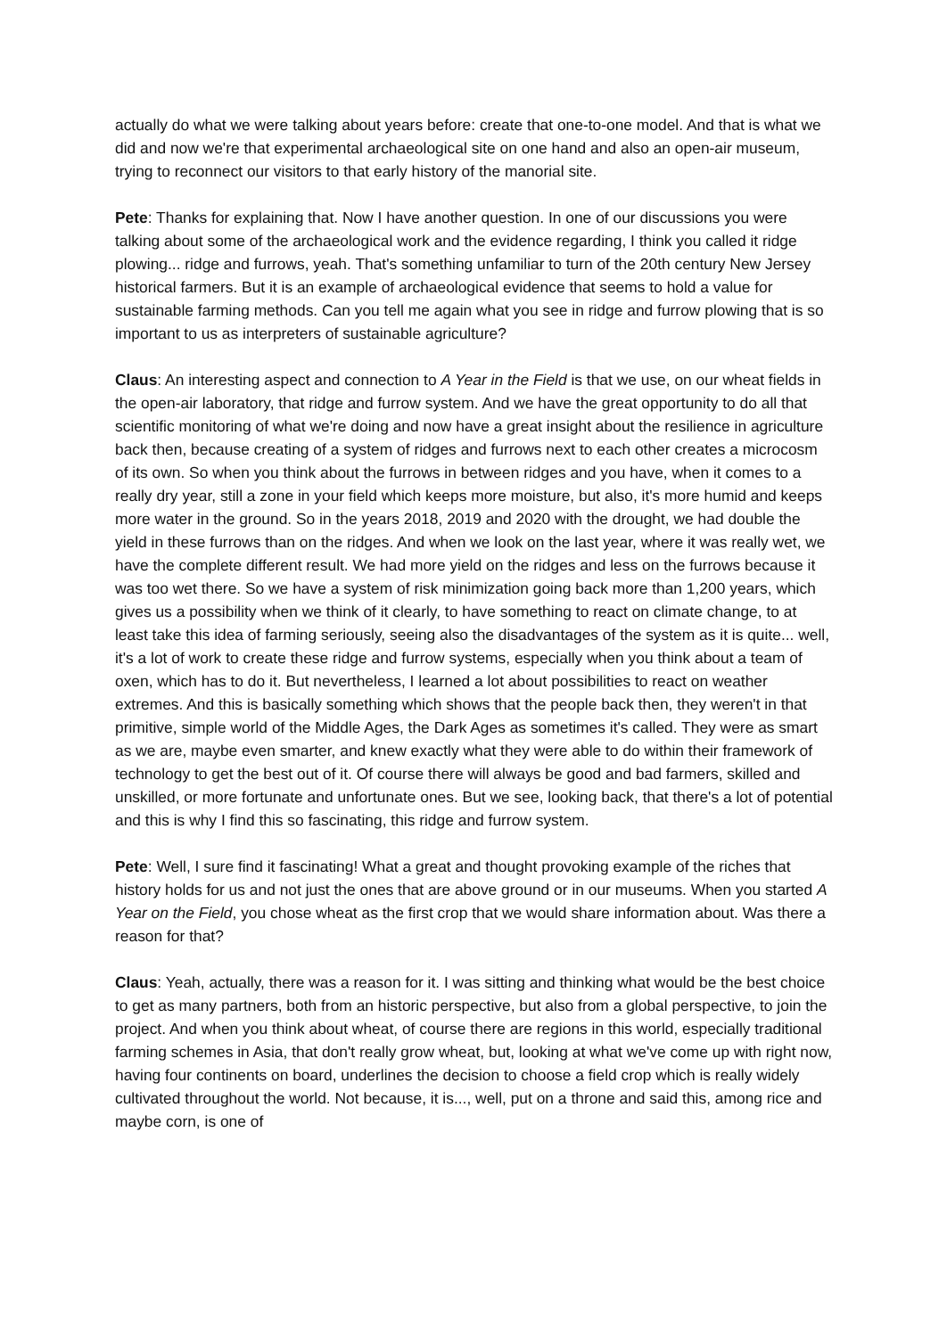actually do what we were talking about years before: create that one-to-one model. And that is what we did and now we're that experimental archaeological site on one hand and also an open-air museum, trying to reconnect our visitors to that early history of the manorial site.
Pete: Thanks for explaining that. Now I have another question. In one of our discussions you were talking about some of the archaeological work and the evidence regarding, I think you called it ridge plowing... ridge and furrows, yeah. That's something unfamiliar to turn of the 20th century New Jersey historical farmers. But it is an example of archaeological evidence that seems to hold a value for sustainable farming methods. Can you tell me again what you see in ridge and furrow plowing that is so important to us as interpreters of sustainable agriculture?
Claus: An interesting aspect and connection to A Year in the Field is that we use, on our wheat fields in the open-air laboratory, that ridge and furrow system. And we have the great opportunity to do all that scientific monitoring of what we're doing and now have a great insight about the resilience in agriculture back then, because creating of a system of ridges and furrows next to each other creates a microcosm of its own. So when you think about the furrows in between ridges and you have, when it comes to a really dry year, still a zone in your field which keeps more moisture, but also, it's more humid and keeps more water in the ground. So in the years 2018, 2019 and 2020 with the drought, we had double the yield in these furrows than on the ridges. And when we look on the last year, where it was really wet, we have the complete different result. We had more yield on the ridges and less on the furrows because it was too wet there. So we have a system of risk minimization going back more than 1,200 years, which gives us a possibility when we think of it clearly, to have something to react on climate change, to at least take this idea of farming seriously, seeing also the disadvantages of the system as it is quite... well, it's a lot of work to create these ridge and furrow systems, especially when you think about a team of oxen, which has to do it. But nevertheless, I learned a lot about possibilities to react on weather extremes. And this is basically something which shows that the people back then, they weren't in that primitive, simple world of the Middle Ages, the Dark Ages as sometimes it's called. They were as smart as we are, maybe even smarter, and knew exactly what they were able to do within their framework of technology to get the best out of it. Of course there will always be good and bad farmers, skilled and unskilled, or more fortunate and unfortunate ones. But we see, looking back, that there's a lot of potential and this is why I find this so fascinating, this ridge and furrow system.
Pete: Well, I sure find it fascinating! What a great and thought provoking example of the riches that history holds for us and not just the ones that are above ground or in our museums. When you started A Year on the Field, you chose wheat as the first crop that we would share information about. Was there a reason for that?
Claus: Yeah, actually, there was a reason for it. I was sitting and thinking what would be the best choice to get as many partners, both from an historic perspective, but also from a global perspective, to join the project. And when you think about wheat, of course there are regions in this world, especially traditional farming schemes in Asia, that don't really grow wheat, but, looking at what we've come up with right now, having four continents on board, underlines the decision to choose a field crop which is really widely cultivated throughout the world. Not because, it is..., well, put on a throne and said this, among rice and maybe corn, is one of